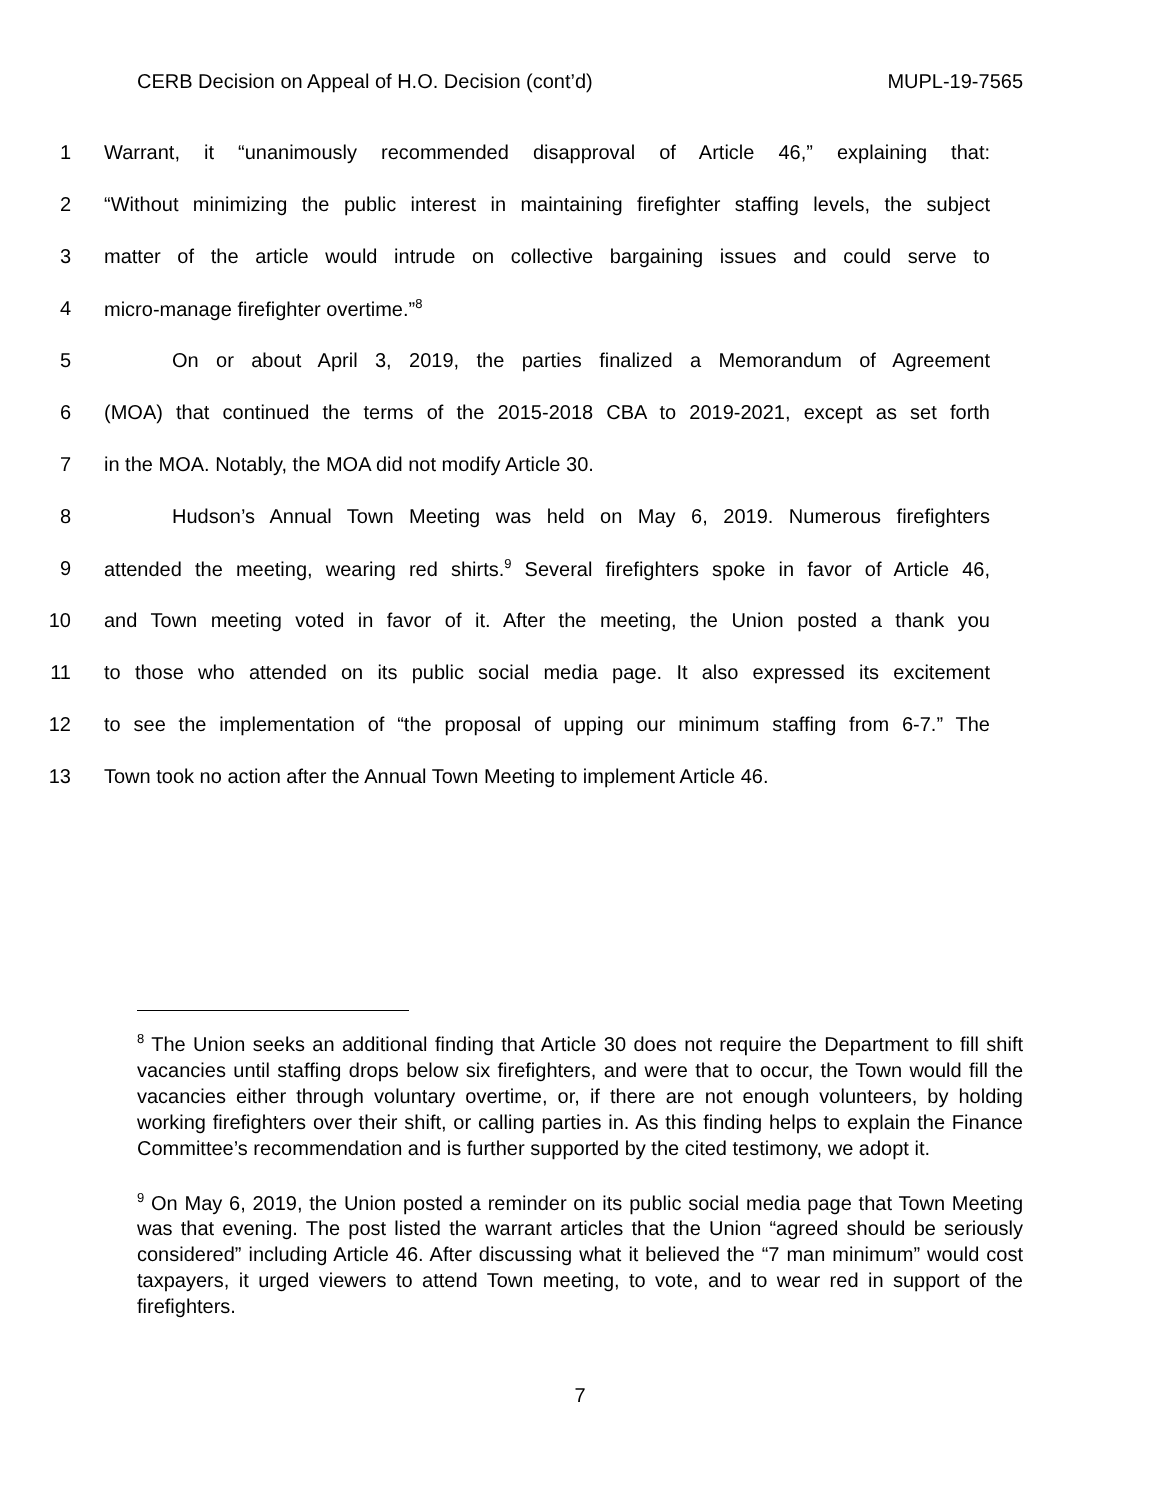CERB Decision on Appeal of H.O. Decision (cont’d) MUPL-19-7565
1 Warrant, it “unanimously recommended disapproval of Article 46,” explaining that:
2 “Without minimizing the public interest in maintaining firefighter staffing levels, the subject
3 matter of the article would intrude on collective bargaining issues and could serve to
4 micro-manage firefighter overtime.”<sup>8</sup>
5 On or about April 3, 2019, the parties finalized a Memorandum of Agreement
6 (MOA) that continued the terms of the 2015-2018 CBA to 2019-2021, except as set forth
7 in the MOA. Notably, the MOA did not modify Article 30.
8 Hudson’s Annual Town Meeting was held on May 6, 2019. Numerous firefighters
9 attended the meeting, wearing red shirts.<sup>9</sup> Several firefighters spoke in favor of Article 46,
10 and Town meeting voted in favor of it. After the meeting, the Union posted a thank you
11 to those who attended on its public social media page. It also expressed its excitement
12 to see the implementation of “the proposal of upping our minimum staffing from 6-7.” The
13 Town took no action after the Annual Town Meeting to implement Article 46.
<sup>8</sup> The Union seeks an additional finding that Article 30 does not require the Department to fill shift vacancies until staffing drops below six firefighters, and were that to occur, the Town would fill the vacancies either through voluntary overtime, or, if there are not enough volunteers, by holding working firefighters over their shift, or calling parties in. As this finding helps to explain the Finance Committee’s recommendation and is further supported by the cited testimony, we adopt it.
<sup>9</sup> On May 6, 2019, the Union posted a reminder on its public social media page that Town Meeting was that evening. The post listed the warrant articles that the Union “agreed should be seriously considered” including Article 46. After discussing what it believed the “7 man minimum” would cost taxpayers, it urged viewers to attend Town meeting, to vote, and to wear red in support of the firefighters.
7